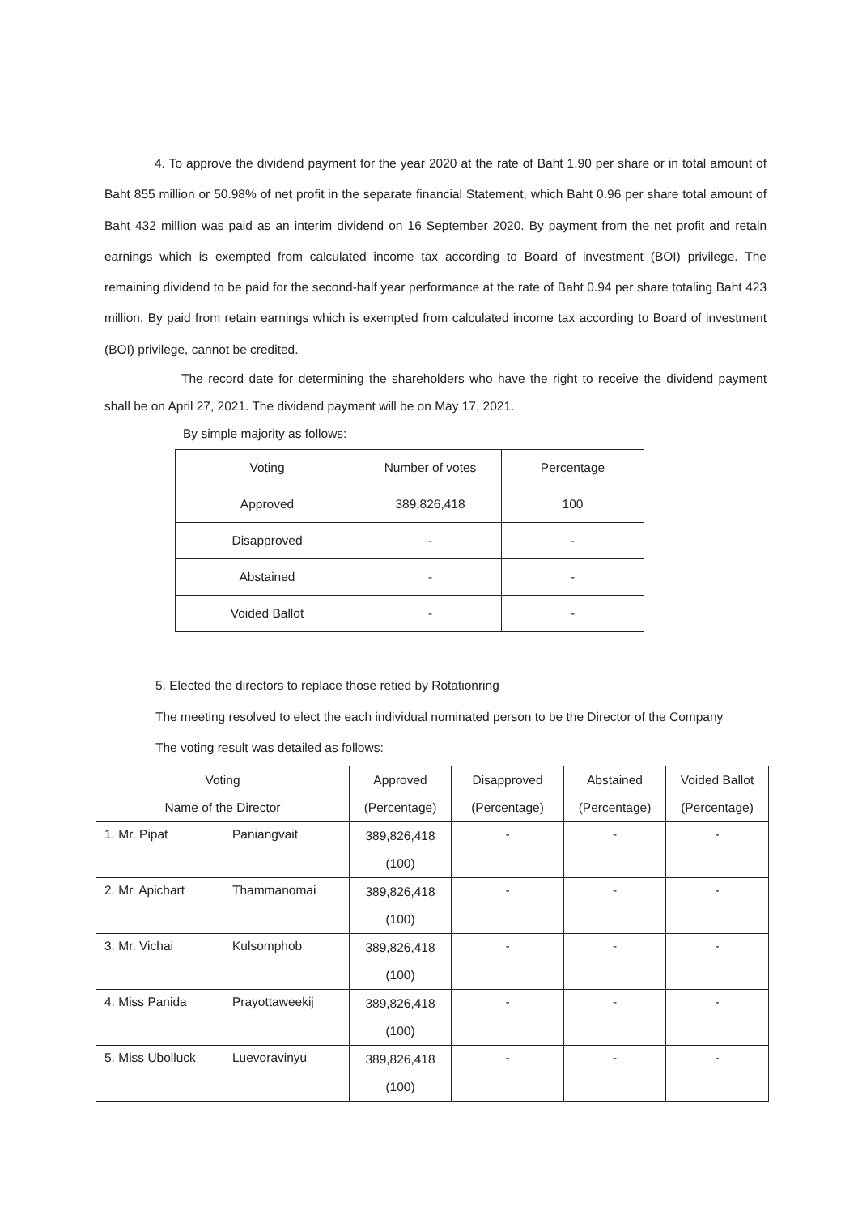4. To approve the dividend payment for the year 2020 at the rate of Baht 1.90 per share or in total amount of Baht 855 million or 50.98% of net profit in the separate financial Statement, which Baht 0.96 per share total amount of Baht 432 million was paid as an interim dividend on 16 September 2020. By payment from the net profit and retain earnings which is exempted from calculated income tax according to Board of investment (BOI) privilege. The remaining dividend to be paid for the second-half year performance at the rate of Baht 0.94 per share totaling Baht 423 million. By paid from retain earnings which is exempted from calculated income tax according to Board of investment (BOI) privilege, cannot be credited.
The record date for determining the shareholders who have the right to receive the dividend payment shall be on April 27, 2021. The dividend payment will be on May 17, 2021.
By simple majority as follows:
| Voting | Number of votes | Percentage |
| Approved | 389,826,418 | 100 |
| Disapproved | - | - |
| Abstained | - | - |
| Voided Ballot | - | - |
5. Elected the directors to replace those retied by Rotationring
The meeting resolved to elect the each individual nominated person to be the Director of the Company
The voting result was detailed as follows:
| Voting | Approved | Disapproved | Abstained | Voided Ballot |
| Name of the Director | (Percentage) | (Percentage) | (Percentage) | (Percentage) |
| 1. Mr. Pipat Paniangvait | 389,826,418 | - | - | - |
| | (100) | | | |
| 2. Mr. Apichart Thammanomai | 389,826,418 | - | - | - |
| | (100) | | | |
| 3. Mr. Vichai Kulsomphob | 389,826,418 | - | - | - |
| | (100) | | | |
| 4. Miss Panida Prayottaweekij | 389,826,418 | - | - | - |
| | (100) | | | |
| 5. Miss Ubolluck Luevoravinyu | 389,826,418 | - | - | - |
| | (100) | | | |